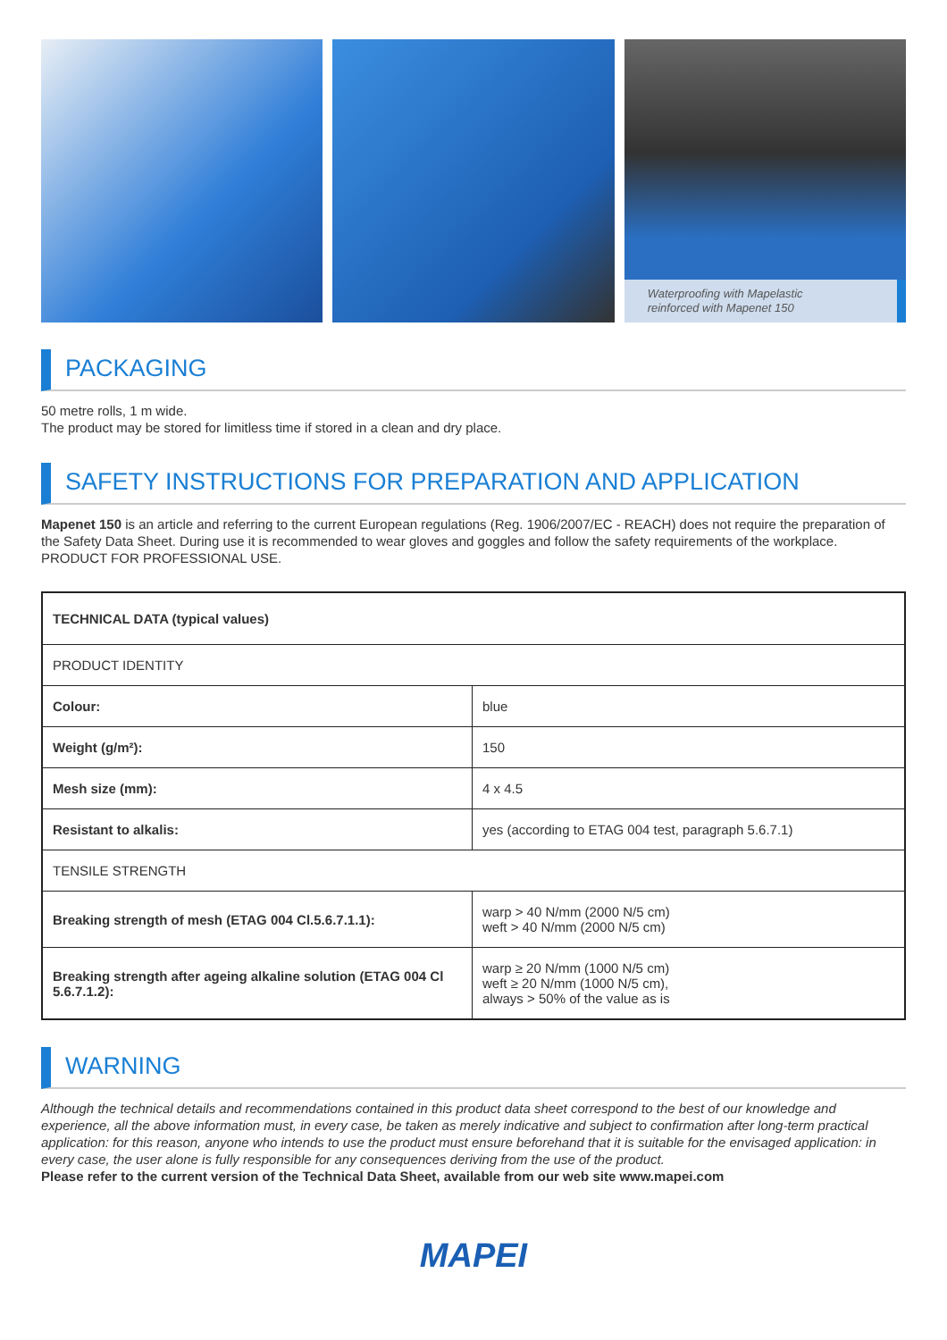Waterproofing with Mapelastic
reinforced with Mapenet 150
PACKAGING
50 metre rolls, 1 m wide.
The product may be stored for limitless time if stored in a clean and dry place.
SAFETY INSTRUCTIONS FOR PREPARATION AND APPLICATION
Mapenet 150 is an article and referring to the current European regulations (Reg. 1906/2007/EC - REACH) does not require the preparation of the Safety Data Sheet. During use it is recommended to wear gloves and goggles and follow the safety requirements of the workplace.
PRODUCT FOR PROFESSIONAL USE.
| TECHNICAL DATA (typical values) | |
| PRODUCT IDENTITY | |
| Colour: | blue |
| Weight (g/m²): | 150 |
| Mesh size (mm): | 4 x 4.5 |
| Resistant to alkalis: | yes (according to ETAG 004 test, paragraph 5.6.7.1) |
| TENSILE STRENGTH | |
| Breaking strength of mesh (ETAG 004 Cl.5.6.7.1.1): | warp > 40 N/mm (2000 N/5 cm) weft > 40 N/mm (2000 N/5 cm) |
| Breaking strength after ageing alkaline solution (ETAG 004 Cl 5.6.7.1.2): | warp ≥ 20 N/mm (1000 N/5 cm) weft ≥ 20 N/mm (1000 N/5 cm), always > 50% of the value as is |
WARNING
Although the technical details and recommendations contained in this product data sheet correspond to the best of our knowledge and experience, all the above information must, in every case, be taken as merely indicative and subject to confirmation after long-term practical application: for this reason, anyone who intends to use the product must ensure beforehand that it is suitable for the envisaged application: in every case, the user alone is fully responsible for any consequences deriving from the use of the product.
Please refer to the current version of the Technical Data Sheet, available from our web site www.mapei.com
MAPEI